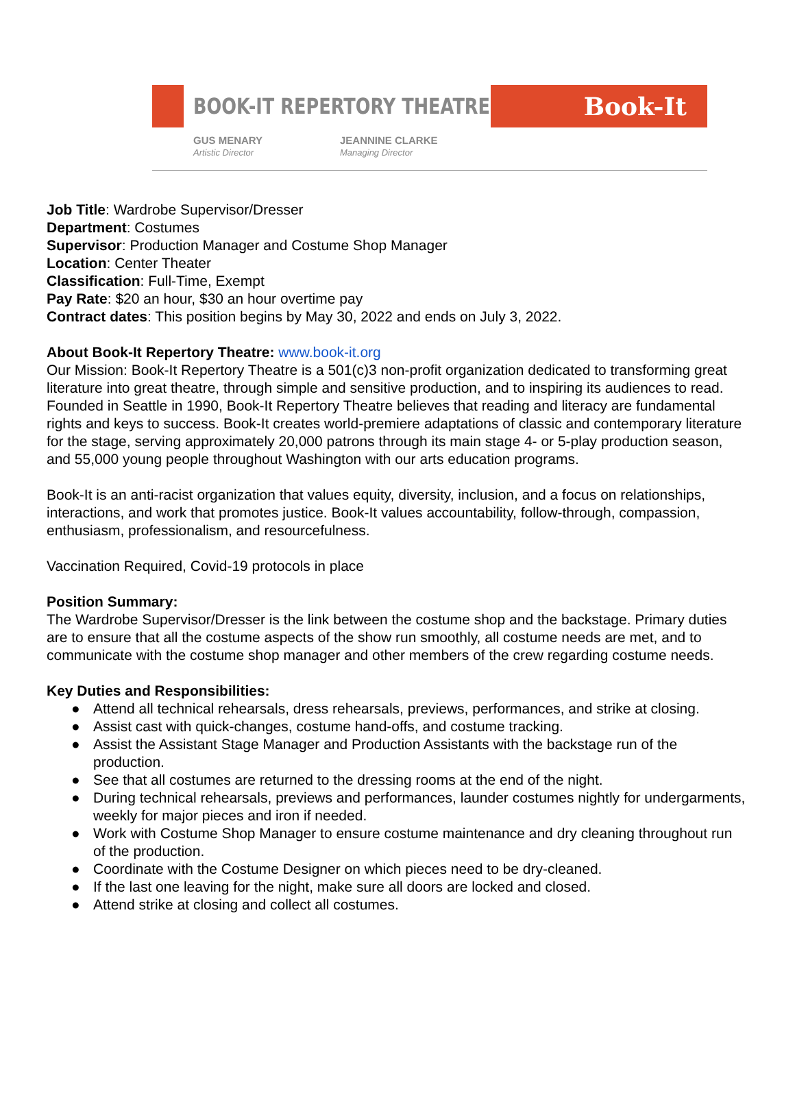BOOK-IT REPERTORY THEATRE
Book-It
GUS MENARY
Artistic Director
JEANNINE CLARKE
Managing Director
Job Title: Wardrobe Supervisor/Dresser
Department: Costumes
Supervisor: Production Manager and Costume Shop Manager
Location: Center Theater
Classification: Full-Time, Exempt
Pay Rate: $20 an hour, $30 an hour overtime pay
Contract dates: This position begins by May 30, 2022 and ends on July 3, 2022.
About Book-It Repertory Theatre: www.book-it.org
Our Mission: Book-It Repertory Theatre is a 501(c)3 non-profit organization dedicated to transforming great literature into great theatre, through simple and sensitive production, and to inspiring its audiences to read. Founded in Seattle in 1990, Book-It Repertory Theatre believes that reading and literacy are fundamental rights and keys to success. Book-It creates world-premiere adaptations of classic and contemporary literature for the stage, serving approximately 20,000 patrons through its main stage 4- or 5-play production season, and 55,000 young people throughout Washington with our arts education programs.
Book-It is an anti-racist organization that values equity, diversity, inclusion, and a focus on relationships, interactions, and work that promotes justice. Book-It values accountability, follow-through, compassion, enthusiasm, professionalism, and resourcefulness.
Vaccination Required, Covid-19 protocols in place
Position Summary:
The Wardrobe Supervisor/Dresser is the link between the costume shop and the backstage. Primary duties are to ensure that all the costume aspects of the show run smoothly, all costume needs are met, and to communicate with the costume shop manager and other members of the crew regarding costume needs.
Key Duties and Responsibilities:
● Attend all technical rehearsals, dress rehearsals, previews, performances, and strike at closing.
● Assist cast with quick-changes, costume hand-offs, and costume tracking.
● Assist the Assistant Stage Manager and Production Assistants with the backstage run of the production.
● See that all costumes are returned to the dressing rooms at the end of the night.
● During technical rehearsals, previews and performances, launder costumes nightly for undergarments, weekly for major pieces and iron if needed.
● Work with Costume Shop Manager to ensure costume maintenance and dry cleaning throughout run of the production.
● Coordinate with the Costume Designer on which pieces need to be dry-cleaned.
● If the last one leaving for the night, make sure all doors are locked and closed.
● Attend strike at closing and collect all costumes.